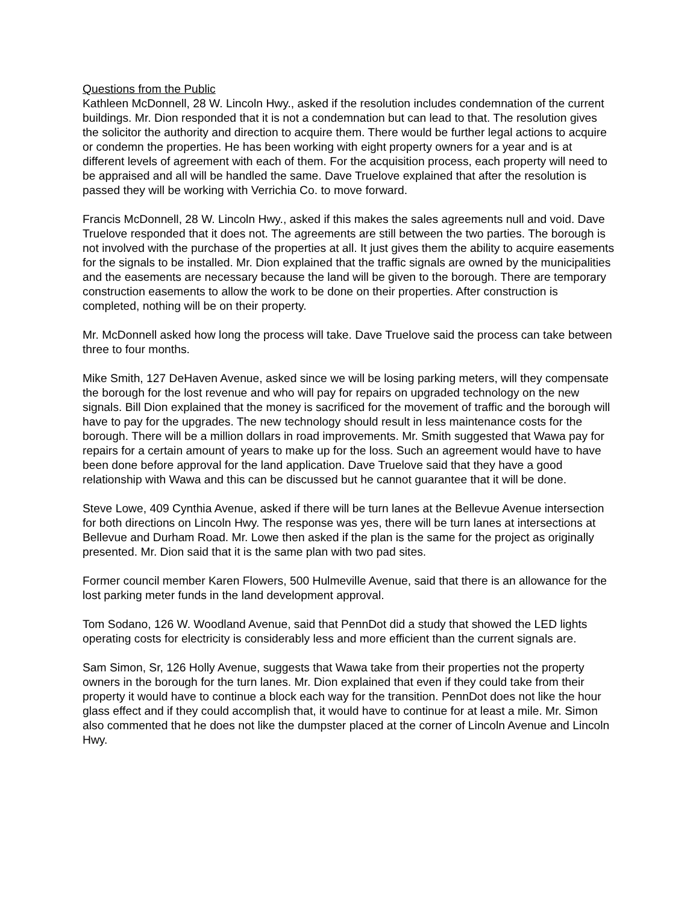Questions from the Public
Kathleen McDonnell, 28 W. Lincoln Hwy., asked if the resolution includes condemnation of the current buildings. Mr. Dion responded that it is not a condemnation but can lead to that. The resolution gives the solicitor the authority and direction to acquire them. There would be further legal actions to acquire or condemn the properties. He has been working with eight property owners for a year and is at different levels of agreement with each of them. For the acquisition process, each property will need to be appraised and all will be handled the same. Dave Truelove explained that after the resolution is passed they will be working with Verrichia Co. to move forward.
Francis McDonnell, 28 W. Lincoln Hwy., asked if this makes the sales agreements null and void. Dave Truelove responded that it does not. The agreements are still between the two parties. The borough is not involved with the purchase of the properties at all. It just gives them the ability to acquire easements for the signals to be installed. Mr. Dion explained that the traffic signals are owned by the municipalities and the easements are necessary because the land will be given to the borough. There are temporary construction easements to allow the work to be done on their properties. After construction is completed, nothing will be on their property.
Mr. McDonnell asked how long the process will take. Dave Truelove said the process can take between three to four months.
Mike Smith, 127 DeHaven Avenue, asked since we will be losing parking meters, will they compensate the borough for the lost revenue and who will pay for repairs on upgraded technology on the new signals. Bill Dion explained that the money is sacrificed for the movement of traffic and the borough will have to pay for the upgrades. The new technology should result in less maintenance costs for the borough. There will be a million dollars in road improvements. Mr. Smith suggested that Wawa pay for repairs for a certain amount of years to make up for the loss. Such an agreement would have to have been done before approval for the land application. Dave Truelove said that they have a good relationship with Wawa and this can be discussed but he cannot guarantee that it will be done.
Steve Lowe, 409 Cynthia Avenue, asked if there will be turn lanes at the Bellevue Avenue intersection for both directions on Lincoln Hwy. The response was yes, there will be turn lanes at intersections at Bellevue and Durham Road. Mr. Lowe then asked if the plan is the same for the project as originally presented. Mr. Dion said that it is the same plan with two pad sites.
Former council member Karen Flowers, 500 Hulmeville Avenue, said that there is an allowance for the lost parking meter funds in the land development approval.
Tom Sodano, 126 W. Woodland Avenue, said that PennDot did a study that showed the LED lights operating costs for electricity is considerably less and more efficient than the current signals are.
Sam Simon, Sr, 126 Holly Avenue, suggests that Wawa take from their properties not the property owners in the borough for the turn lanes. Mr. Dion explained that even if they could take from their property it would have to continue a block each way for the transition. PennDot does not like the hour glass effect and if they could accomplish that, it would have to continue for at least a mile. Mr. Simon also commented that he does not like the dumpster placed at the corner of Lincoln Avenue and Lincoln Hwy.